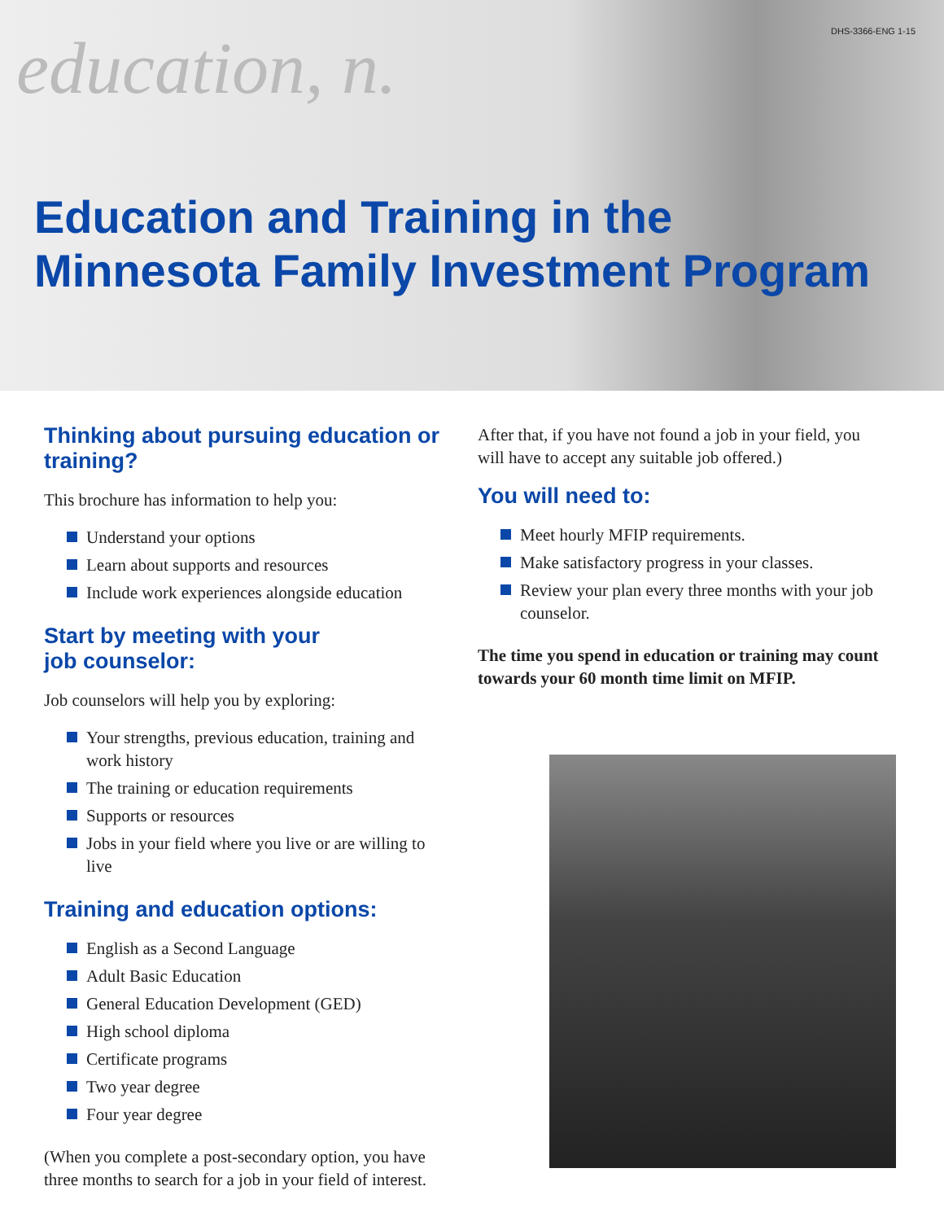DHS-3366-ENG 1-15
education, n.
Education and Training in the
Minnesota Family Investment Program
Thinking about pursuing education or training?
This brochure has information to help you:
Understand your options
Learn about supports and resources
Include work experiences alongside education
Start by meeting with your
job counselor:
Job counselors will help you by exploring:
Your strengths, previous education, training and work history
The training or education requirements
Supports or resources
Jobs in your field where you live or are willing to live
Training and education options:
English as a Second Language
Adult Basic Education
General Education Development (GED)
High school diploma
Certificate programs
Two year degree
Four year degree
(When you complete a post-secondary option, you have three months to search for a job in your field of interest.
After that, if you have not found a job in your field, you will have to accept any suitable job offered.)
You will need to:
Meet hourly MFIP requirements.
Make satisfactory progress in your classes.
Review your plan every three months with your job counselor.
The time you spend in education or training may count towards your 60 month time limit on MFIP.